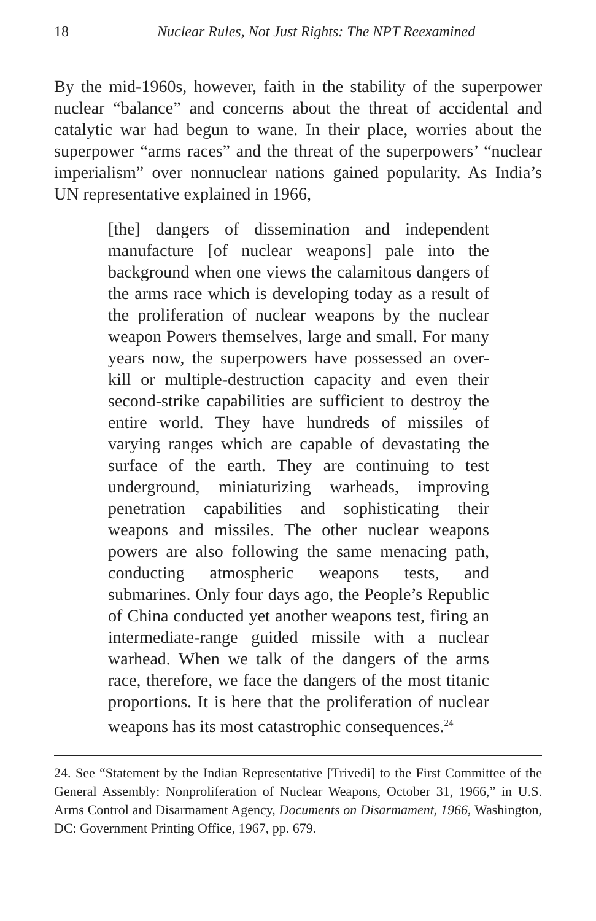18 Nuclear Rules, Not Just Rights: The NPT Reexamined
By the mid-1960s, however, faith in the stability of the superpower nuclear “balance” and concerns about the threat of accidental and catalytic war had begun to wane. In their place, worries about the superpower “arms races” and the threat of the superpowers’ “nuclear imperialism” over nonnuclear nations gained popularity. As India’s UN representative explained in 1966,
[the] dangers of dissemination and independent manufacture [of nuclear weapons] pale into the background when one views the calamitous dangers of the arms race which is developing today as a result of the proliferation of nuclear weapons by the nuclear weapon Powers themselves, large and small. For many years now, the superpowers have possessed an over-kill or multiple-destruction capacity and even their second-strike capabilities are sufficient to destroy the entire world. They have hundreds of missiles of varying ranges which are capable of devastating the surface of the earth. They are continuing to test underground, miniaturizing warheads, improving penetration capabilities and sophisticating their weapons and missiles. The other nuclear weapons powers are also following the same menacing path, conducting atmospheric weapons tests, and submarines. Only four days ago, the People’s Republic of China conducted yet another weapons test, firing an intermediate-range guided missile with a nuclear warhead. When we talk of the dangers of the arms race, therefore, we face the dangers of the most titanic proportions. It is here that the proliferation of nuclear weapons has its most catastrophic consequences.<sup>24</sup>
24. See “Statement by the Indian Representative [Trivedi] to the First Committee of the General Assembly: Nonproliferation of Nuclear Weapons, October 31, 1966,” in U.S. Arms Control and Disarmament Agency, Documents on Disarmament, 1966, Washington, DC: Government Printing Office, 1967, pp. 679.